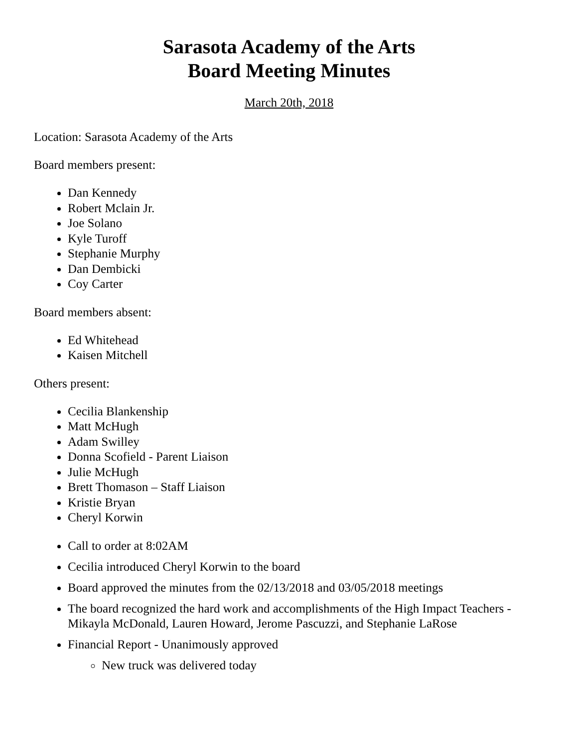Sarasota Academy of the Arts
Board Meeting Minutes
March 20th, 2018
Location: Sarasota Academy of the Arts
Board members present:
Dan Kennedy
Robert Mclain Jr.
Joe Solano
Kyle Turoff
Stephanie Murphy
Dan Dembicki
Coy Carter
Board members absent:
Ed Whitehead
Kaisen Mitchell
Others present:
Cecilia Blankenship
Matt McHugh
Adam Swilley
Donna Scofield - Parent Liaison
Julie McHugh
Brett Thomason – Staff Liaison
Kristie Bryan
Cheryl Korwin
Call to order at 8:02AM
Cecilia introduced Cheryl Korwin to the board
Board approved the minutes from the 02/13/2018 and 03/05/2018 meetings
The board recognized the hard work and accomplishments of the High Impact Teachers - Mikayla McDonald, Lauren Howard, Jerome Pascuzzi, and Stephanie LaRose
Financial Report - Unanimously approved
New truck was delivered today